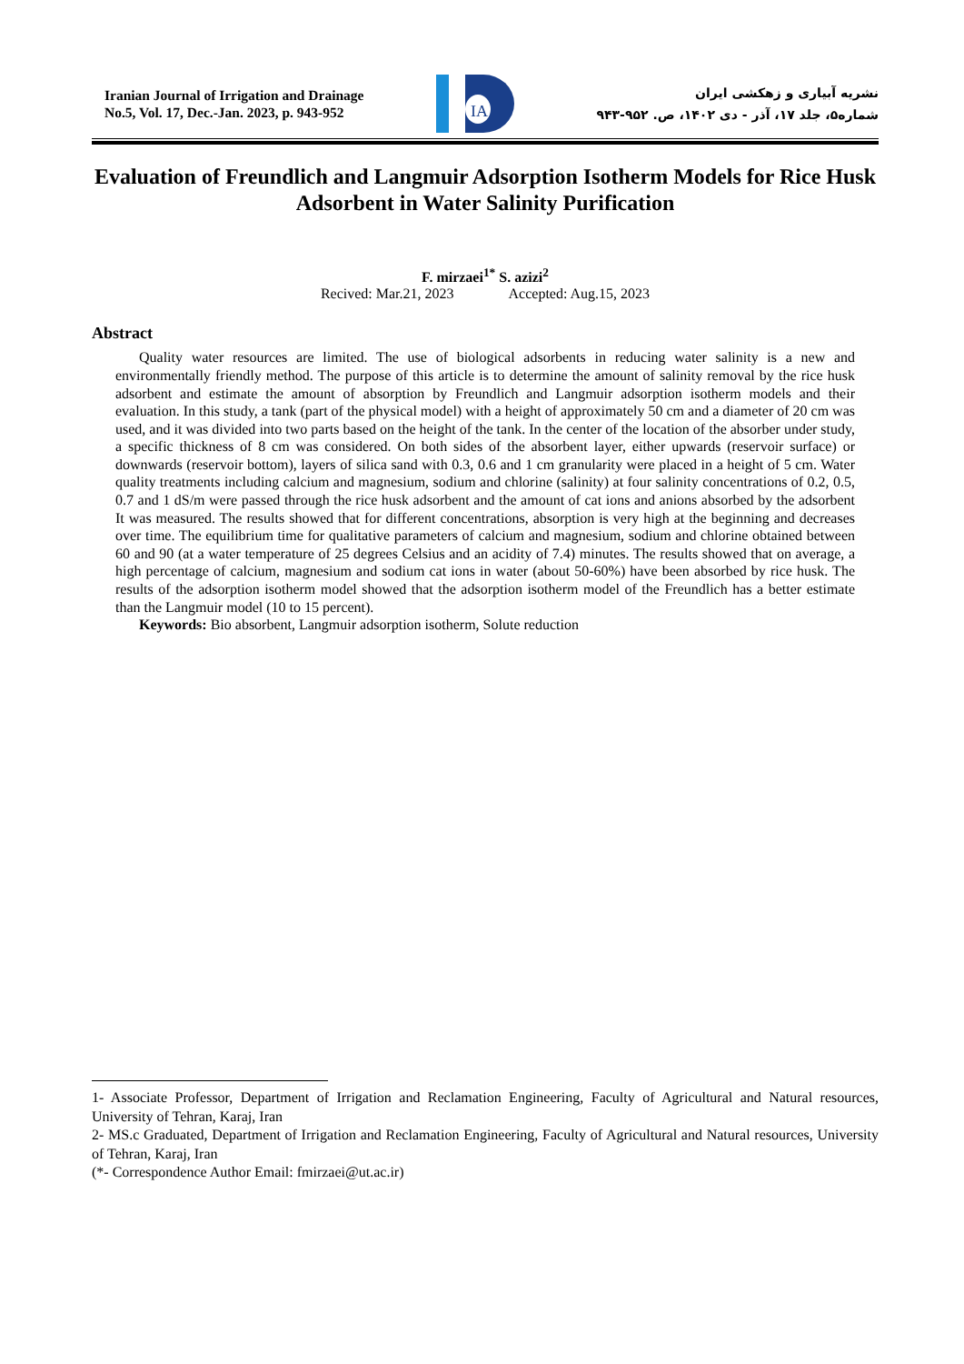Iranian Journal of Irrigation and Drainage
No.5, Vol. 17, Dec.-Jan. 2023, p. 943-952
IA
نشریه آبیاری و زهکشی ایران
شماره۵، جلد ۱۷، آذر - دی ۱۴۰۲، ص. ۹۵۲-۹۴۳
Evaluation of Freundlich and Langmuir Adsorption Isotherm Models for Rice Husk Adsorbent in Water Salinity Purification
F. mirzaei<sup>1*</sup> S. azizi<sup>2</sup>
Recived: Mar.21, 2023 Accepted: Aug.15, 2023
Abstract
Quality water resources are limited. The use of biological adsorbents in reducing water salinity is a new and environmentally friendly method. The purpose of this article is to determine the amount of salinity removal by the rice husk adsorbent and estimate the amount of absorption by Freundlich and Langmuir adsorption isotherm models and their evaluation. In this study, a tank (part of the physical model) with a height of approximately 50 cm and a diameter of 20 cm was used, and it was divided into two parts based on the height of the tank. In the center of the location of the absorber under study, a specific thickness of 8 cm was considered. On both sides of the absorbent layer, either upwards (reservoir surface) or downwards (reservoir bottom), layers of silica sand with 0.3, 0.6 and 1 cm granularity were placed in a height of 5 cm. Water quality treatments including calcium and magnesium, sodium and chlorine (salinity) at four salinity concentrations of 0.2, 0.5, 0.7 and 1 dS/m were passed through the rice husk adsorbent and the amount of cat ions and anions absorbed by the adsorbent It was measured. The results showed that for different concentrations, absorption is very high at the beginning and decreases over time. The equilibrium time for qualitative parameters of calcium and magnesium, sodium and chlorine obtained between 60 and 90 (at a water temperature of 25 degrees Celsius and an acidity of 7.4) minutes. The results showed that on average, a high percentage of calcium, magnesium and sodium cat ions in water (about 50-60%) have been absorbed by rice husk. The results of the adsorption isotherm model showed that the adsorption isotherm model of the Freundlich has a better estimate than the Langmuir model (10 to 15 percent).
Keywords: Bio absorbent, Langmuir adsorption isotherm, Solute reduction
1- Associate Professor, Department of Irrigation and Reclamation Engineering, Faculty of Agricultural and Natural resources, University of Tehran, Karaj, Iran
2- MS.c Graduated, Department of Irrigation and Reclamation Engineering, Faculty of Agricultural and Natural resources, University of Tehran, Karaj, Iran
(*- Correspondence Author Email: fmirzaei@ut.ac.ir)